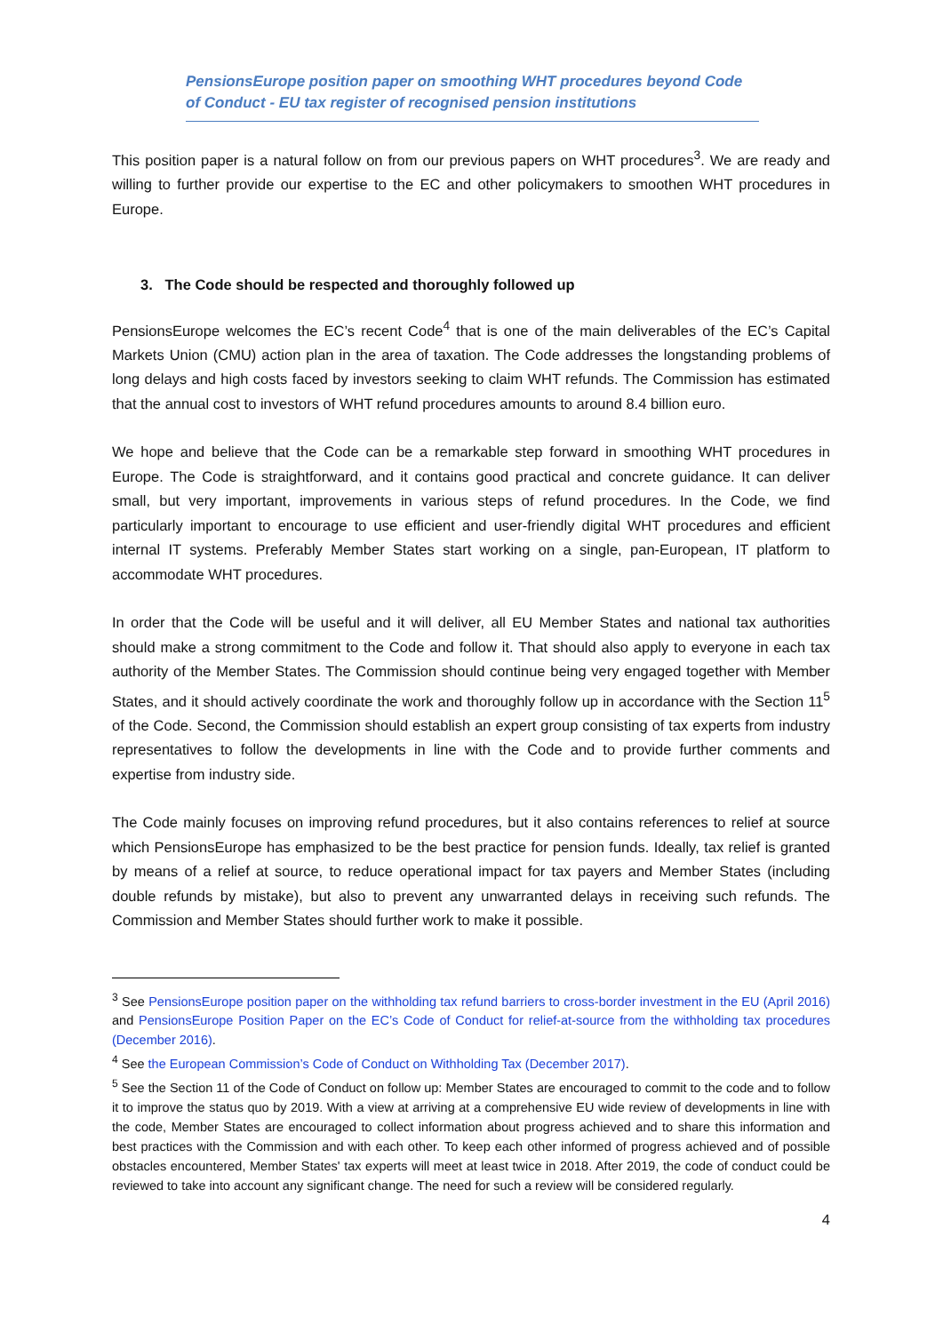PensionsEurope position paper on smoothing WHT procedures beyond Code of Conduct - EU tax register of recognised pension institutions
This position paper is a natural follow on from our previous papers on WHT procedures<sup>3</sup>. We are ready and willing to further provide our expertise to the EC and other policymakers to smoothen WHT procedures in Europe.
3. The Code should be respected and thoroughly followed up
PensionsEurope welcomes the EC’s recent Code<sup>4</sup> that is one of the main deliverables of the EC’s Capital Markets Union (CMU) action plan in the area of taxation. The Code addresses the longstanding problems of long delays and high costs faced by investors seeking to claim WHT refunds. The Commission has estimated that the annual cost to investors of WHT refund procedures amounts to around 8.4 billion euro.
We hope and believe that the Code can be a remarkable step forward in smoothing WHT procedures in Europe. The Code is straightforward, and it contains good practical and concrete guidance. It can deliver small, but very important, improvements in various steps of refund procedures. In the Code, we find particularly important to encourage to use efficient and user-friendly digital WHT procedures and efficient internal IT systems. Preferably Member States start working on a single, pan-European, IT platform to accommodate WHT procedures.
In order that the Code will be useful and it will deliver, all EU Member States and national tax authorities should make a strong commitment to the Code and follow it. That should also apply to everyone in each tax authority of the Member States. The Commission should continue being very engaged together with Member States, and it should actively coordinate the work and thoroughly follow up in accordance with the Section 11<sup>5</sup> of the Code. Second, the Commission should establish an expert group consisting of tax experts from industry representatives to follow the developments in line with the Code and to provide further comments and expertise from industry side.
The Code mainly focuses on improving refund procedures, but it also contains references to relief at source which PensionsEurope has emphasized to be the best practice for pension funds. Ideally, tax relief is granted by means of a relief at source, to reduce operational impact for tax payers and Member States (including double refunds by mistake), but also to prevent any unwarranted delays in receiving such refunds. The Commission and Member States should further work to make it possible.
<sup>3</sup> See PensionsEurope position paper on the withholding tax refund barriers to cross-border investment in the EU (April 2016) and PensionsEurope Position Paper on the EC’s Code of Conduct for relief-at-source from the withholding tax procedures (December 2016).
<sup>4</sup> See the European Commission’s Code of Conduct on Withholding Tax (December 2017).
<sup>5</sup> See the Section 11 of the Code of Conduct on follow up: Member States are encouraged to commit to the code and to follow it to improve the status quo by 2019. With a view at arriving at a comprehensive EU wide review of developments in line with the code, Member States are encouraged to collect information about progress achieved and to share this information and best practices with the Commission and with each other. To keep each other informed of progress achieved and of possible obstacles encountered, Member States' tax experts will meet at least twice in 2018. After 2019, the code of conduct could be reviewed to take into account any significant change. The need for such a review will be considered regularly.
4